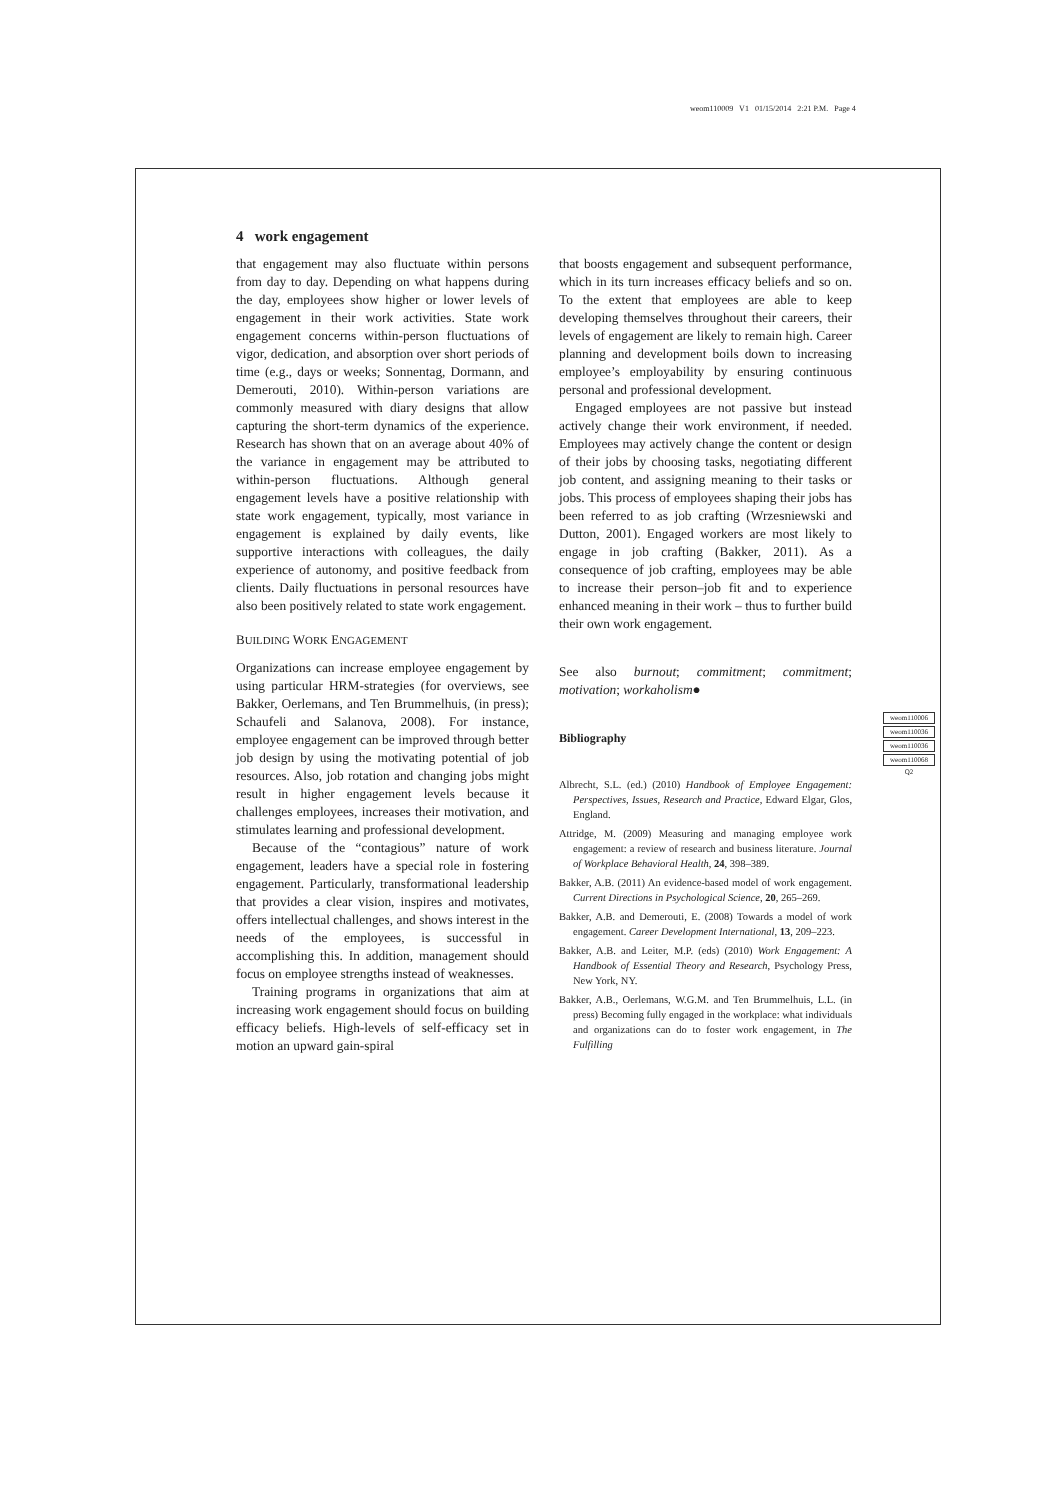weom110009 V1 01/15/2014 2:21 P.M. Page 4
4 work engagement
that engagement may also fluctuate within persons from day to day. Depending on what happens during the day, employees show higher or lower levels of engagement in their work activities. State work engagement concerns within-person fluctuations of vigor, dedication, and absorption over short periods of time (e.g., days or weeks; Sonnentag, Dormann, and Demerouti, 2010). Within-person variations are commonly measured with diary designs that allow capturing the short-term dynamics of the experience. Research has shown that on an average about 40% of the variance in engagement may be attributed to within-person fluctuations. Although general engagement levels have a positive relationship with state work engagement, typically, most variance in engagement is explained by daily events, like supportive interactions with colleagues, the daily experience of autonomy, and positive feedback from clients. Daily fluctuations in personal resources have also been positively related to state work engagement.
BUILDING WORK ENGAGEMENT
Organizations can increase employee engagement by using particular HRM-strategies (for overviews, see Bakker, Oerlemans, and Ten Brummelhuis, (in press); Schaufeli and Salanova, 2008). For instance, employee engagement can be improved through better job design by using the motivating potential of job resources. Also, job rotation and changing jobs might result in higher engagement levels because it challenges employees, increases their motivation, and stimulates learning and professional development.
Because of the “contagious” nature of work engagement, leaders have a special role in fostering engagement. Particularly, transformational leadership that provides a clear vision, inspires and motivates, offers intellectual challenges, and shows interest in the needs of the employees, is successful in accomplishing this. In addition, management should focus on employee strengths instead of weaknesses.
Training programs in organizations that aim at increasing work engagement should focus on building efficacy beliefs. High-levels of self-efficacy set in motion an upward gain-spiral
that boosts engagement and subsequent performance, which in its turn increases efficacy beliefs and so on. To the extent that employees are able to keep developing themselves throughout their careers, their levels of engagement are likely to remain high. Career planning and development boils down to increasing employee’s employability by ensuring continuous personal and professional development.
Engaged employees are not passive but instead actively change their work environment, if needed. Employees may actively change the content or design of their jobs by choosing tasks, negotiating different job content, and assigning meaning to their tasks or jobs. This process of employees shaping their jobs has been referred to as job crafting (Wrzesniewski and Dutton, 2001). Engaged workers are most likely to engage in job crafting (Bakker, 2011). As a consequence of job crafting, employees may be able to increase their person–job fit and to experience enhanced meaning in their work – thus to further build their own work engagement.
See also burnout; commitment; commitment; motivation; workaholism●
Bibliography
Albrecht, S.L. (ed.) (2010) Handbook of Employee Engagement: Perspectives, Issues, Research and Practice, Edward Elgar, Glos, England.
Attridge, M. (2009) Measuring and managing employee work engagement: a review of research and business literature. Journal of Workplace Behavioral Health, 24, 398–389.
Bakker, A.B. (2011) An evidence-based model of work engagement. Current Directions in Psychological Science, 20, 265–269.
Bakker, A.B. and Demerouti, E. (2008) Towards a model of work engagement. Career Development International, 13, 209–223.
Bakker, A.B. and Leiter, M.P. (eds) (2010) Work Engagement: A Handbook of Essential Theory and Research, Psychology Press, New York, NY.
Bakker, A.B., Oerlemans, W.G.M. and Ten Brummelhuis, L.L. (in press) Becoming fully engaged in the workplace: what individuals and organizations can do to foster work engagement, in The Fulfilling
weom110006
weom110036
weom110036
weom110068
Q2